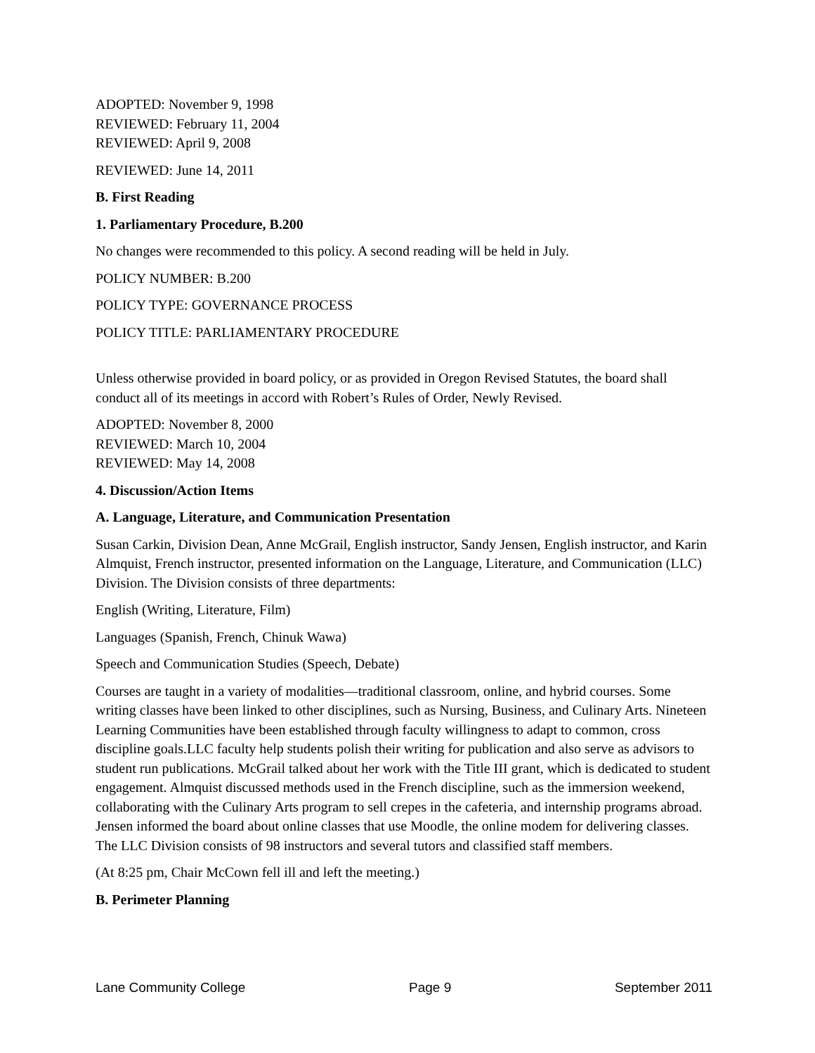ADOPTED: November 9, 1998
REVIEWED: February 11, 2004
REVIEWED: April 9, 2008
REVIEWED: June 14, 2011
B. First Reading
1. Parliamentary Procedure, B.200
No changes were recommended to this policy. A second reading will be held in July.
POLICY NUMBER: B.200
POLICY TYPE: GOVERNANCE PROCESS
POLICY TITLE: PARLIAMENTARY PROCEDURE
Unless otherwise provided in board policy, or as provided in Oregon Revised Statutes, the board shall conduct all of its meetings in accord with Robert’s Rules of Order, Newly Revised.
ADOPTED: November 8, 2000
REVIEWED: March 10, 2004
REVIEWED: May 14, 2008
4. Discussion/Action Items
A. Language, Literature, and Communication Presentation
Susan Carkin, Division Dean, Anne McGrail, English instructor, Sandy Jensen, English instructor, and Karin Almquist, French instructor, presented information on the Language, Literature, and Communication (LLC) Division. The Division consists of three departments:
English (Writing, Literature, Film)
Languages (Spanish, French, Chinuk Wawa)
Speech and Communication Studies (Speech, Debate)
Courses are taught in a variety of modalities—traditional classroom, online, and hybrid courses. Some writing classes have been linked to other disciplines, such as Nursing, Business, and Culinary Arts. Nineteen Learning Communities have been established through faculty willingness to adapt to common, cross discipline goals.LLC faculty help students polish their writing for publication and also serve as advisors to student run publications. McGrail talked about her work with the Title III grant, which is dedicated to student engagement. Almquist discussed methods used in the French discipline, such as the immersion weekend, collaborating with the Culinary Arts program to sell crepes in the cafeteria, and internship programs abroad. Jensen informed the board about online classes that use Moodle, the online modem for delivering classes. The LLC Division consists of 98 instructors and several tutors and classified staff members.
(At 8:25 pm, Chair McCown fell ill and left the meeting.)
B. Perimeter Planning
Lane Community College Page 9 September 2011